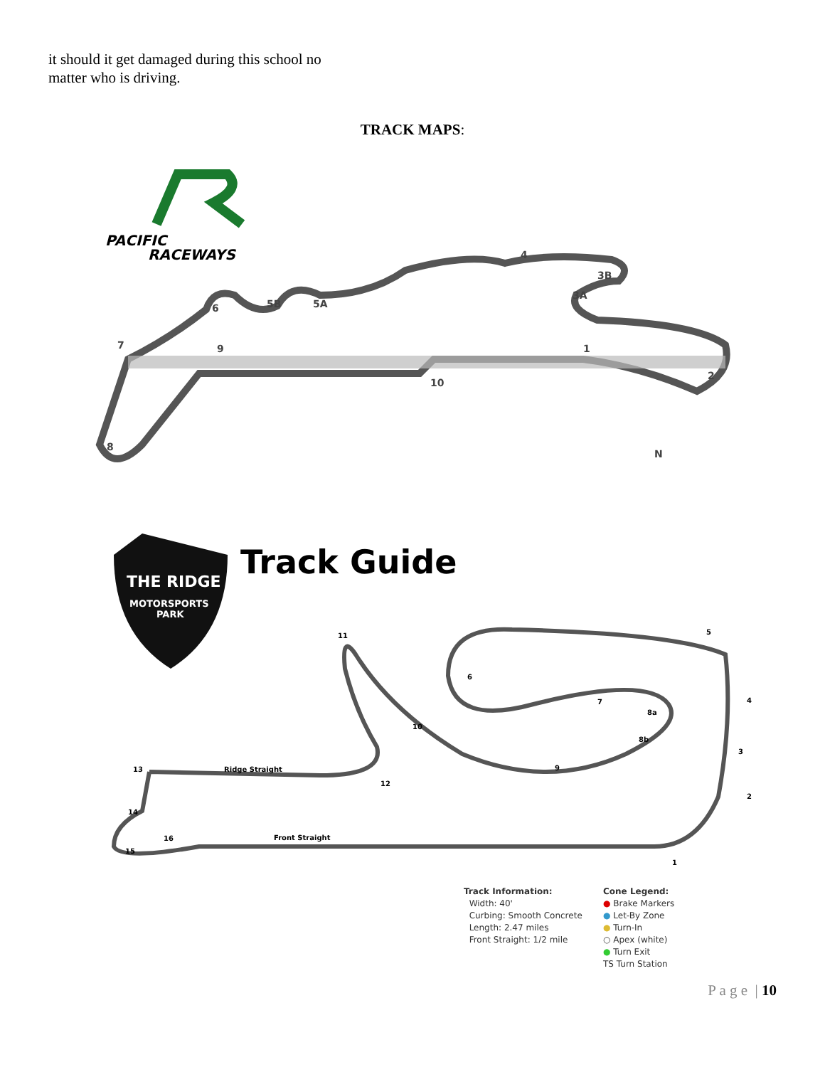it should it get damaged during this school no matter who is driving.
TRACK MAPS:
PACIFIC
RACEWAYS
4
3B
3A
5B
5A
6
7
9
1
2
10
8
N
THE RIDGE
MOTORSPORTS
PARK
Track Guide
11
5
4
3
2
1
10
9
7
6
8a
8b
12
13
14
15
16
Ridge Straight
Front Straight
Track Information:
Width: 40'
Curbing: Smooth Concrete
Length: 2.47 miles
Front Straight: 1/2 mile
Cone Legend:
● Brake Markers
● Let-By Zone
● Turn-In
○ Apex (white)
● Turn Exit
TS Turn Station
P a g e | 10